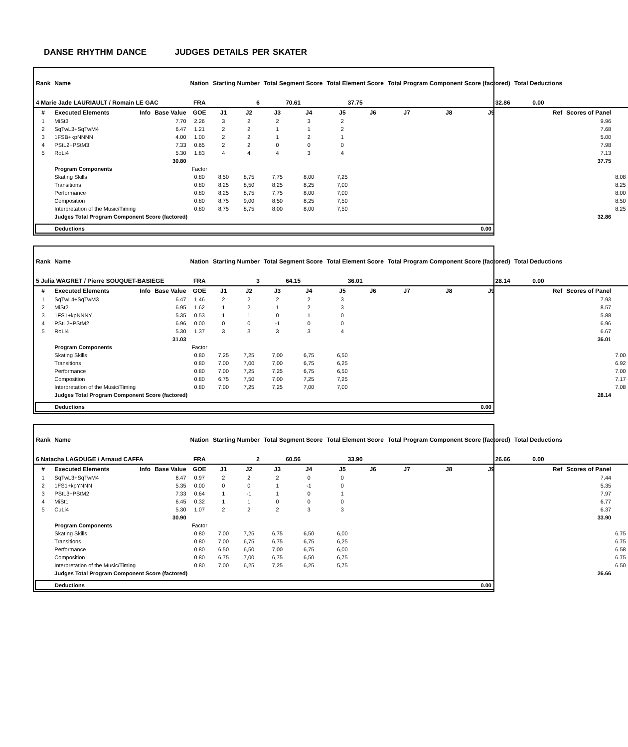DANSE RHYTHM DANCE JUDGES DETAILS PER SKATER
| Rank | Name | | | Nation | Starting Number | | Total Segment Score | | Total Element Score | | Total Program Component Score (factored) | | | Total Deductions | | |
| 4 Marie Jade LAURIAULT / Romain LE GAC | | | | FRA | 6 | | 70.61 | | 37.75 | | 32.86 | | | 0.00 | | |
| # | Executed Elements | Info | Base Value | GOE | J1 | J2 | J3 | J4 | J5 | J6 | J7 | J8 | J9 | Ref | Scores of Panel | |
| 1 | MiSt3 | | 7.70 | 2.26 | 3 | 2 | 2 | 3 | 2 | | | | | | 9.96 | |
| 2 | SqTwL3+SqTwM4 | | 6.47 | 1.21 | 2 | 2 | 1 | 1 | 2 | | | | | | 7.68 | |
| 3 | 1FSB+kpNNNN | | 4.00 | 1.00 | 2 | 2 | 1 | 2 | 1 | | | | | | 5.00 | |
| 4 | PStL2+PStM3 | | 7.33 | 0.65 | 2 | 2 | 0 | 0 | 0 | | | | | | 7.98 | |
| 5 | RoLi4 | | 5.30 | 1.83 | 4 | 4 | 4 | 3 | 4 | | | | | | 7.13 | |
| | | | 30.80 | | | | | | | | | | | | 37.75 | |
| | Program Components | | | Factor | | | | | | | | | | | | |
| | Skating Skills | | | 0.80 | 8,50 | 8,75 | 7,75 | 8,00 | 7,25 | | | | | | | 8.08 |
| | Transitions | | | 0.80 | 8,25 | 8,50 | 8,25 | 8,25 | 7,00 | | | | | | | 8.25 |
| | Performance | | | 0.80 | 8,25 | 8,75 | 7,75 | 8,00 | 7,00 | | | | | | | 8.00 |
| | Composition | | | 0.80 | 8,75 | 9,00 | 8,50 | 8,25 | 7,50 | | | | | | | 8.50 |
| | Interpretation of the Music/Timing | | | 0.80 | 8,75 | 8,75 | 8,00 | 8,00 | 7,50 | | | | | | | 8.25 |
| | Judges Total Program Component Score (factored) | | | | | | | | | | | | | | 32.86 | |
| Deductions | 0.00 |
| Rank | Name | | | Nation | Starting Number | | Total Segment Score | | Total Element Score | | Total Program Component Score (factored) | | | Total Deductions | | |
| 5 Julia WAGRET / Pierre SOUQUET-BASIEGE | | | | FRA | 3 | | 64.15 | | 36.01 | | 28.14 | | | 0.00 | | |
| # | Executed Elements | Info | Base Value | GOE | J1 | J2 | J3 | J4 | J5 | J6 | J7 | J8 | J9 | Ref | Scores of Panel | |
| 1 | SqTwL4+SqTwM3 | | 6.47 | 1.46 | 2 | 2 | 2 | 2 | 3 | | | | | | 7.93 | |
| 2 | MiSt2 | | 6.95 | 1.62 | 1 | 2 | 1 | 2 | 3 | | | | | | 8.57 | |
| 3 | 1FS1+kpNNNY | | 5.35 | 0.53 | 1 | 1 | 0 | 1 | 0 | | | | | | 5.88 | |
| 4 | PStL2+PStM2 | | 6.96 | 0.00 | 0 | 0 | -1 | 0 | 0 | | | | | | 6.96 | |
| 5 | RoLi4 | | 5.30 | 1.37 | 3 | 3 | 3 | 3 | 4 | | | | | | 6.67 | |
| | | | 31.03 | | | | | | | | | | | | 36.01 | |
| | Program Components | | | Factor | | | | | | | | | | | | |
| | Skating Skills | | | 0.80 | 7,25 | 7,25 | 7,00 | 6,75 | 6,50 | | | | | | | 7.00 |
| | Transitions | | | 0.80 | 7,00 | 7,00 | 7,00 | 6,75 | 6,25 | | | | | | | 6.92 |
| | Performance | | | 0.80 | 7,00 | 7,25 | 7,25 | 6,75 | 6,50 | | | | | | | 7.00 |
| | Composition | | | 0.80 | 6,75 | 7,50 | 7,00 | 7,25 | 7,25 | | | | | | | 7.17 |
| | Interpretation of the Music/Timing | | | 0.80 | 7,00 | 7,25 | 7,25 | 7,00 | 7,00 | | | | | | | 7.08 |
| | Judges Total Program Component Score (factored) | | | | | | | | | | | | | | 28.14 | |
| Deductions | 0.00 |
| Rank | Name | | | Nation | Starting Number | | Total Segment Score | | Total Element Score | | Total Program Component Score (factored) | | | Total Deductions | | |
| 6 Natacha LAGOUGE / Arnaud CAFFA | | | | FRA | 2 | | 60.56 | | 33.90 | | 26.66 | | | 0.00 | | |
| # | Executed Elements | Info | Base Value | GOE | J1 | J2 | J3 | J4 | J5 | J6 | J7 | J8 | J9 | Ref | Scores of Panel | |
| 1 | SqTwL3+SqTwM4 | | 6.47 | 0.97 | 2 | 2 | 2 | 0 | 0 | | | | | | 7.44 | |
| 2 | 1FS1+kpYNNN | | 5.35 | 0.00 | 0 | 0 | 1 | -1 | 0 | | | | | | 5.35 | |
| 3 | PStL3+PStM2 | | 7.33 | 0.64 | 1 | -1 | 1 | 0 | 1 | | | | | | 7.97 | |
| 4 | MiSt1 | | 6.45 | 0.32 | 1 | 1 | 0 | 0 | 0 | | | | | | 6.77 | |
| 5 | CuLi4 | | 5.30 | 1.07 | 2 | 2 | 2 | 3 | 3 | | | | | | 6.37 | |
| | | | 30.90 | | | | | | | | | | | | 33.90 | |
| | Program Components | | | Factor | | | | | | | | | | | | |
| | Skating Skills | | | 0.80 | 7,00 | 7,25 | 6,75 | 6,50 | 6,00 | | | | | | | 6.75 |
| | Transitions | | | 0.80 | 7,00 | 6,75 | 6,75 | 6,75 | 6,25 | | | | | | | 6.75 |
| | Performance | | | 0.80 | 6,50 | 6,50 | 7,00 | 6,75 | 6,00 | | | | | | | 6.58 |
| | Composition | | | 0.80 | 6,75 | 7,00 | 6,75 | 6,50 | 6,75 | | | | | | | 6.75 |
| | Interpretation of the Music/Timing | | | 0.80 | 7,00 | 6,25 | 7,25 | 6,25 | 5,75 | | | | | | | 6.50 |
| | Judges Total Program Component Score (factored) | | | | | | | | | | | | | | 26.66 | |
| Deductions | 0.00 |